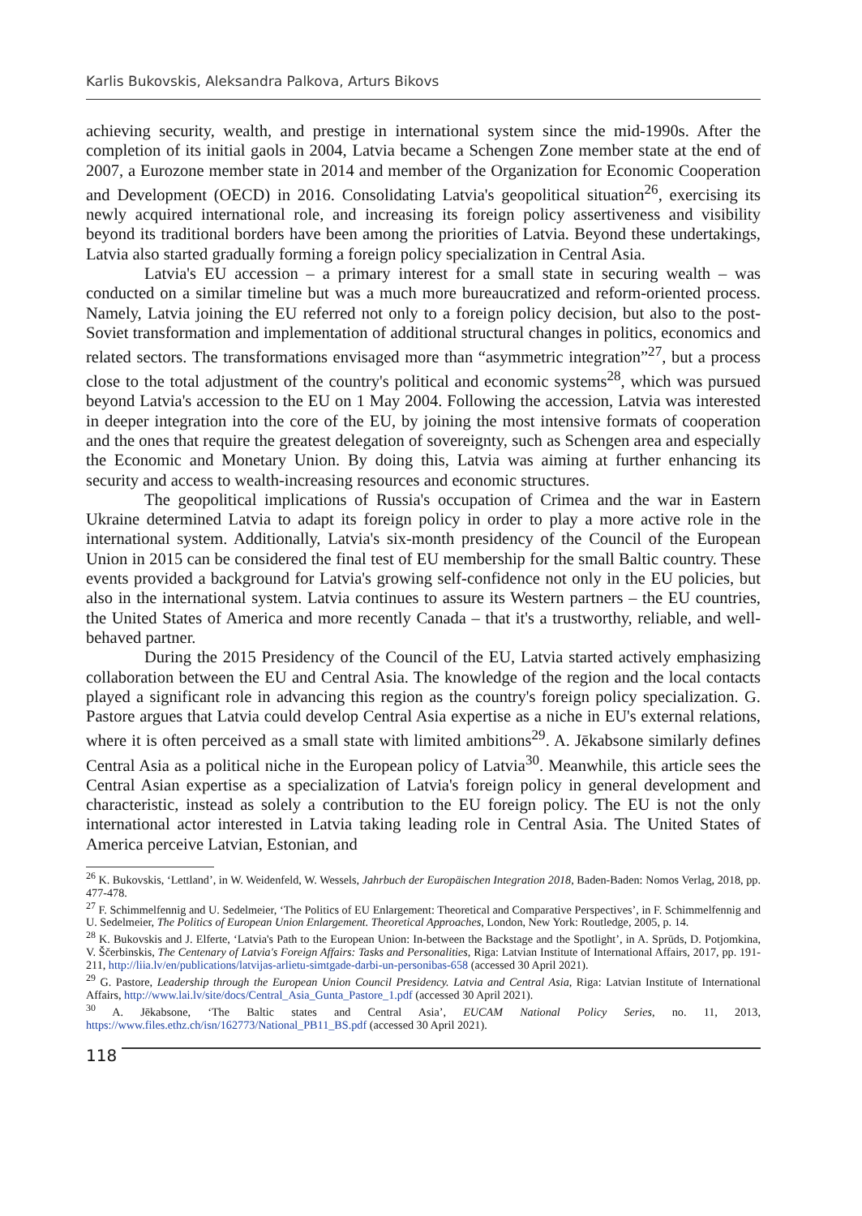Karlis Bukovskis, Aleksandra Palkova, Arturs Bikovs
achieving security, wealth, and prestige in international system since the mid-1990s. After the completion of its initial gaols in 2004, Latvia became a Schengen Zone member state at the end of 2007, a Eurozone member state in 2014 and member of the Organization for Economic Cooperation and Development (OECD) in 2016. Consolidating Latvia's geopolitical situation<sup>26</sup>, exercising its newly acquired international role, and increasing its foreign policy assertiveness and visibility beyond its traditional borders have been among the priorities of Latvia. Beyond these undertakings, Latvia also started gradually forming a foreign policy specialization in Central Asia.
Latvia's EU accession – a primary interest for a small state in securing wealth – was conducted on a similar timeline but was a much more bureaucratized and reform-oriented process. Namely, Latvia joining the EU referred not only to a foreign policy decision, but also to the post-Soviet transformation and implementation of additional structural changes in politics, economics and related sectors. The transformations envisaged more than “asymmetric integration”<sup>27</sup>, but a process close to the total adjustment of the country's political and economic systems<sup>28</sup>, which was pursued beyond Latvia's accession to the EU on 1 May 2004. Following the accession, Latvia was interested in deeper integration into the core of the EU, by joining the most intensive formats of cooperation and the ones that require the greatest delegation of sovereignty, such as Schengen area and especially the Economic and Monetary Union. By doing this, Latvia was aiming at further enhancing its security and access to wealth-increasing resources and economic structures.
The geopolitical implications of Russia's occupation of Crimea and the war in Eastern Ukraine determined Latvia to adapt its foreign policy in order to play a more active role in the international system. Additionally, Latvia's six-month presidency of the Council of the European Union in 2015 can be considered the final test of EU membership for the small Baltic country. These events provided a background for Latvia's growing self-confidence not only in the EU policies, but also in the international system. Latvia continues to assure its Western partners – the EU countries, the United States of America and more recently Canada – that it's a trustworthy, reliable, and well-behaved partner.
During the 2015 Presidency of the Council of the EU, Latvia started actively emphasizing collaboration between the EU and Central Asia. The knowledge of the region and the local contacts played a significant role in advancing this region as the country's foreign policy specialization. G. Pastore argues that Latvia could develop Central Asia expertise as a niche in EU's external relations, where it is often perceived as a small state with limited ambitions<sup>29</sup>. A. Jēkabsone similarly defines Central Asia as a political niche in the European policy of Latvia<sup>30</sup>. Meanwhile, this article sees the Central Asian expertise as a specialization of Latvia's foreign policy in general development and characteristic, instead as solely a contribution to the EU foreign policy. The EU is not the only international actor interested in Latvia taking leading role in Central Asia. The United States of America perceive Latvian, Estonian, and
<sup>26</sup> K. Bukovskis, ‘Lettland’, in W. Weidenfeld, W. Wessels, Jahrbuch der Europäischen Integration 2018, Baden-Baden: Nomos Verlag, 2018, pp. 477-478.
<sup>27</sup> F. Schimmelfennig and U. Sedelmeier, ‘The Politics of EU Enlargement: Theoretical and Comparative Perspectives’, in F. Schimmelfennig and U. Sedelmeier, The Politics of European Union Enlargement. Theoretical Approaches, London, New York: Routledge, 2005, p. 14.
<sup>28</sup> K. Bukovskis and J. Elferte, ‘Latvia's Path to the European Union: In-between the Backstage and the Spotlight’, in A. Sprūds, D. Potjomkina, V. Ščerbinskis, The Centenary of Latvia's Foreign Affairs: Tasks and Personalities, Riga: Latvian Institute of International Affairs, 2017, pp. 191-211, http://liia.lv/en/publications/latvijas-arlietu-simtgade-darbi-un-personibas-658 (accessed 30 April 2021).
<sup>29</sup> G. Pastore, Leadership through the European Union Council Presidency. Latvia and Central Asia, Riga: Latvian Institute of International Affairs, http://www.lai.lv/site/docs/Central_Asia_Gunta_Pastore_1.pdf (accessed 30 April 2021).
<sup>30</sup> A. Jēkabsone, ‘The Baltic states and Central Asia’, EUCAM National Policy Series, no. 11, 2013, https://www.files.ethz.ch/isn/162773/National_PB11_BS.pdf (accessed 30 April 2021).
118